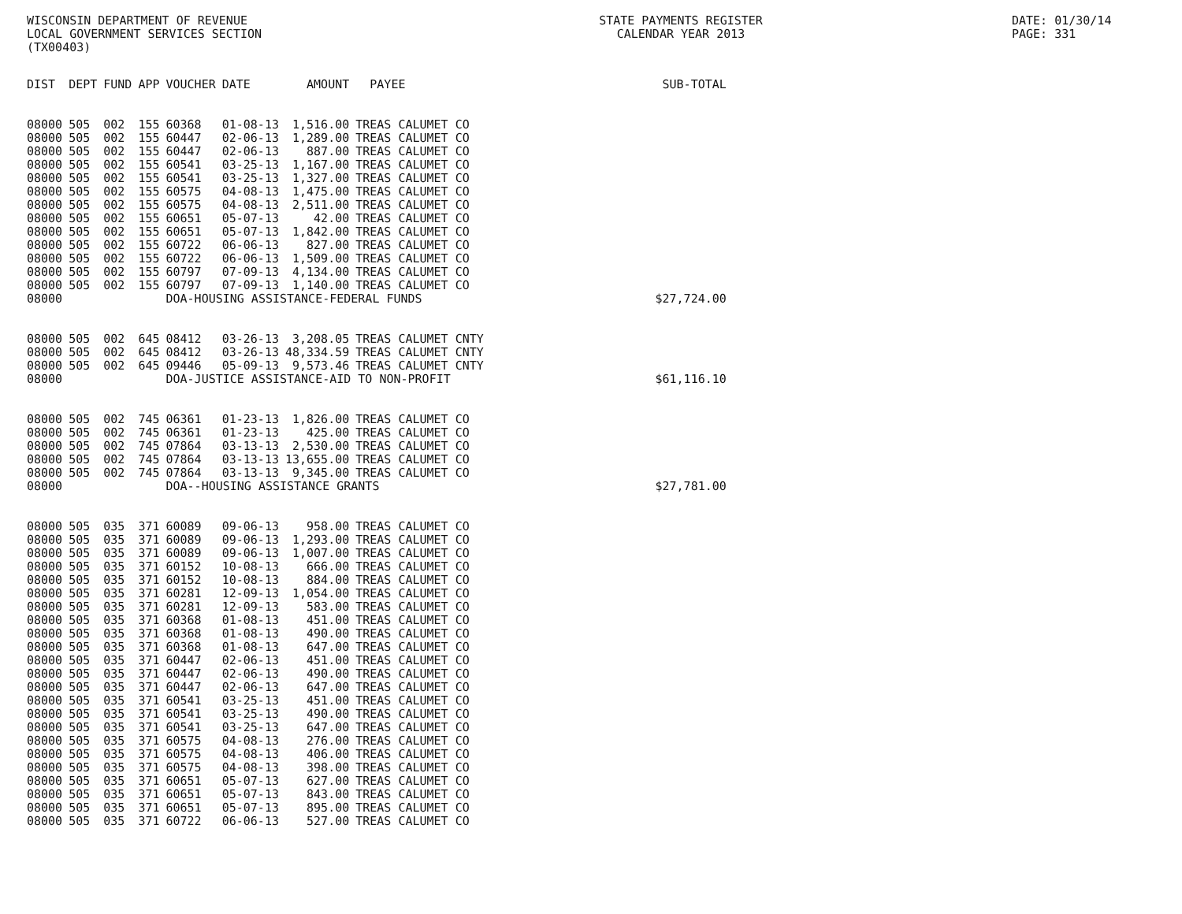WISCONSIN DEPARTMENT OF REVENUE
LOCAL GOVERNMENT SERVICES SECTION
(TX00403)
STATE PAYMENTS REGISTER
CALENDAR YEAR 2013
DATE: 01/30/14
PAGE: 331
| DIST | DEPT | FUND | APP | VOUCHER | DATE | AMOUNT | PAYEE | SUB-TOTAL |
| --- | --- | --- | --- | --- | --- | --- | --- | --- |
| 08000 | 505 | 002 | 155 | 60368 | 01-08-13 | 1,516.00 | TREAS CALUMET CO | |
| 08000 | 505 | 002 | 155 | 60447 | 02-06-13 | 1,289.00 | TREAS CALUMET CO | |
| 08000 | 505 | 002 | 155 | 60447 | 02-06-13 | 887.00 | TREAS CALUMET CO | |
| 08000 | 505 | 002 | 155 | 60541 | 03-25-13 | 1,167.00 | TREAS CALUMET CO | |
| 08000 | 505 | 002 | 155 | 60541 | 03-25-13 | 1,327.00 | TREAS CALUMET CO | |
| 08000 | 505 | 002 | 155 | 60575 | 04-08-13 | 1,475.00 | TREAS CALUMET CO | |
| 08000 | 505 | 002 | 155 | 60575 | 04-08-13 | 2,511.00 | TREAS CALUMET CO | |
| 08000 | 505 | 002 | 155 | 60651 | 05-07-13 | 42.00 | TREAS CALUMET CO | |
| 08000 | 505 | 002 | 155 | 60651 | 05-07-13 | 1,842.00 | TREAS CALUMET CO | |
| 08000 | 505 | 002 | 155 | 60722 | 06-06-13 | 827.00 | TREAS CALUMET CO | |
| 08000 | 505 | 002 | 155 | 60722 | 06-06-13 | 1,509.00 | TREAS CALUMET CO | |
| 08000 | 505 | 002 | 155 | 60797 | 07-09-13 | 4,134.00 | TREAS CALUMET CO | |
| 08000 | 505 | 002 | 155 | 60797 | 07-09-13 | 1,140.00 | TREAS CALUMET CO | |
| 08000 | | | | DOA-HOUSING ASSISTANCE-FEDERAL FUNDS | | | | $27,724.00 |
| 08000 | 505 | 002 | 645 | 08412 | 03-26-13 | 3,208.05 | TREAS CALUMET CNTY | |
| 08000 | 505 | 002 | 645 | 08412 | 03-26-13 | 48,334.59 | TREAS CALUMET CNTY | |
| 08000 | 505 | 002 | 645 | 09446 | 05-09-13 | 9,573.46 | TREAS CALUMET CNTY | |
| 08000 | | | | DOA-JUSTICE ASSISTANCE-AID TO NON-PROFIT | | | | $61,116.10 |
| 08000 | 505 | 002 | 745 | 06361 | 01-23-13 | 1,826.00 | TREAS CALUMET CO | |
| 08000 | 505 | 002 | 745 | 06361 | 01-23-13 | 425.00 | TREAS CALUMET CO | |
| 08000 | 505 | 002 | 745 | 07864 | 03-13-13 | 2,530.00 | TREAS CALUMET CO | |
| 08000 | 505 | 002 | 745 | 07864 | 03-13-13 | 13,655.00 | TREAS CALUMET CO | |
| 08000 | 505 | 002 | 745 | 07864 | 03-13-13 | 9,345.00 | TREAS CALUMET CO | |
| 08000 | | | | DOA--HOUSING ASSISTANCE GRANTS | | | | $27,781.00 |
| 08000 | 505 | 035 | 371 | 60089 | 09-06-13 | 958.00 | TREAS CALUMET CO | |
| 08000 | 505 | 035 | 371 | 60089 | 09-06-13 | 1,293.00 | TREAS CALUMET CO | |
| 08000 | 505 | 035 | 371 | 60089 | 09-06-13 | 1,007.00 | TREAS CALUMET CO | |
| 08000 | 505 | 035 | 371 | 60152 | 10-08-13 | 666.00 | TREAS CALUMET CO | |
| 08000 | 505 | 035 | 371 | 60152 | 10-08-13 | 884.00 | TREAS CALUMET CO | |
| 08000 | 505 | 035 | 371 | 60281 | 12-09-13 | 1,054.00 | TREAS CALUMET CO | |
| 08000 | 505 | 035 | 371 | 60281 | 12-09-13 | 583.00 | TREAS CALUMET CO | |
| 08000 | 505 | 035 | 371 | 60368 | 01-08-13 | 451.00 | TREAS CALUMET CO | |
| 08000 | 505 | 035 | 371 | 60368 | 01-08-13 | 490.00 | TREAS CALUMET CO | |
| 08000 | 505 | 035 | 371 | 60368 | 01-08-13 | 647.00 | TREAS CALUMET CO | |
| 08000 | 505 | 035 | 371 | 60447 | 02-06-13 | 451.00 | TREAS CALUMET CO | |
| 08000 | 505 | 035 | 371 | 60447 | 02-06-13 | 490.00 | TREAS CALUMET CO | |
| 08000 | 505 | 035 | 371 | 60447 | 02-06-13 | 647.00 | TREAS CALUMET CO | |
| 08000 | 505 | 035 | 371 | 60541 | 03-25-13 | 451.00 | TREAS CALUMET CO | |
| 08000 | 505 | 035 | 371 | 60541 | 03-25-13 | 490.00 | TREAS CALUMET CO | |
| 08000 | 505 | 035 | 371 | 60541 | 03-25-13 | 647.00 | TREAS CALUMET CO | |
| 08000 | 505 | 035 | 371 | 60575 | 04-08-13 | 276.00 | TREAS CALUMET CO | |
| 08000 | 505 | 035 | 371 | 60575 | 04-08-13 | 406.00 | TREAS CALUMET CO | |
| 08000 | 505 | 035 | 371 | 60575 | 04-08-13 | 398.00 | TREAS CALUMET CO | |
| 08000 | 505 | 035 | 371 | 60651 | 05-07-13 | 627.00 | TREAS CALUMET CO | |
| 08000 | 505 | 035 | 371 | 60651 | 05-07-13 | 843.00 | TREAS CALUMET CO | |
| 08000 | 505 | 035 | 371 | 60651 | 05-07-13 | 895.00 | TREAS CALUMET CO | |
| 08000 | 505 | 035 | 371 | 60722 | 06-06-13 | 527.00 | TREAS CALUMET CO | |